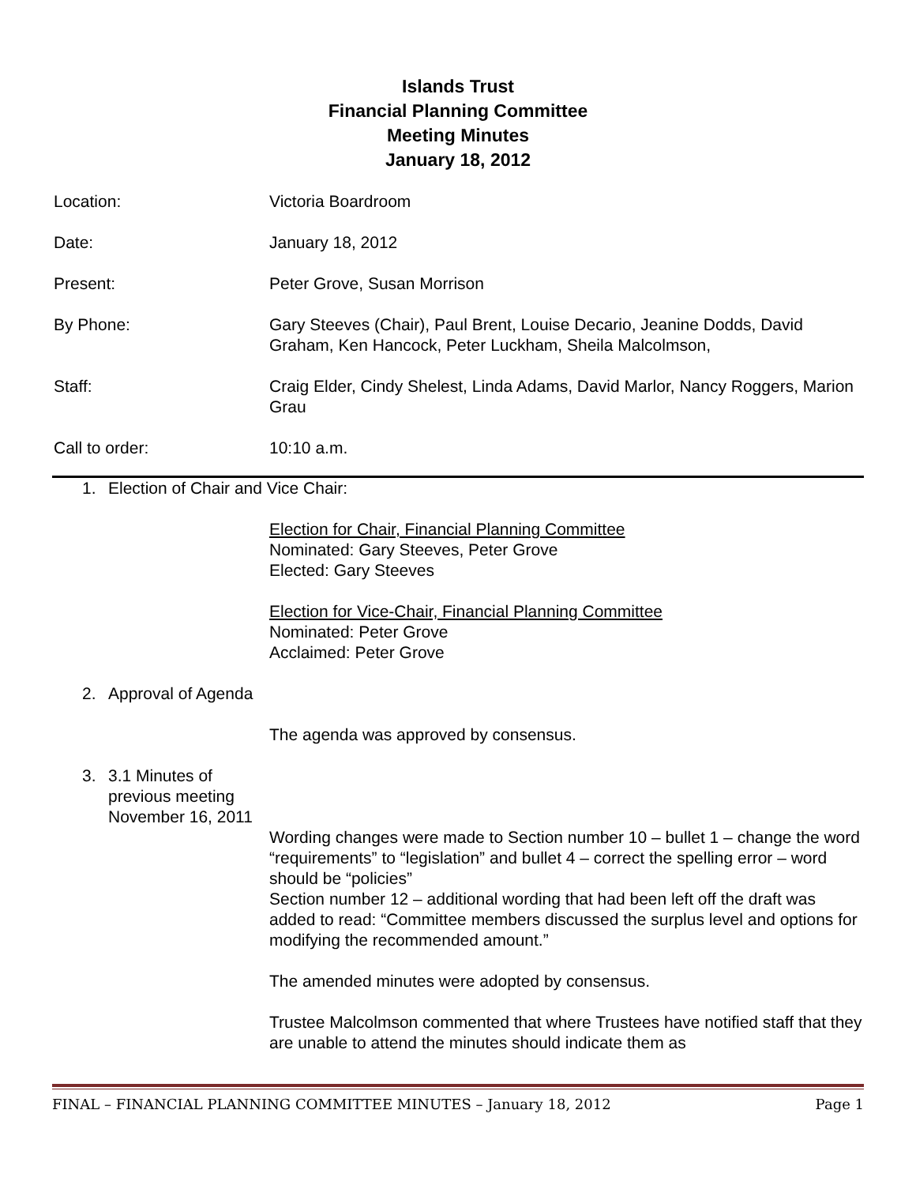Islands Trust
Financial Planning Committee
Meeting Minutes
January 18, 2012
Location: Victoria Boardroom
Date: January 18, 2012
Present: Peter Grove, Susan Morrison
By Phone: Gary Steeves (Chair), Paul Brent, Louise Decario, Jeanine Dodds, David Graham, Ken Hancock, Peter Luckham, Sheila Malcolmson,
Staff: Craig Elder, Cindy Shelest, Linda Adams, David Marlor, Nancy Roggers, Marion Grau
Call to order: 10:10 a.m.
1. Election of Chair and Vice Chair:
Election for Chair, Financial Planning Committee
Nominated: Gary Steeves, Peter Grove
Elected: Gary Steeves
Election for Vice-Chair, Financial Planning Committee
Nominated: Peter Grove
Acclaimed: Peter Grove
2. Approval of Agenda
The agenda was approved by consensus.
3. 3.1 Minutes of
previous meeting
November 16, 2011
Wording changes were made to Section number 10 – bullet 1 – change the word “requirements” to “legislation” and bullet 4 – correct the spelling error – word should be “policies”
Section number 12 – additional wording that had been left off the draft was added to read: “Committee members discussed the surplus level and options for modifying the recommended amount.”
The amended minutes were adopted by consensus.
Trustee Malcolmson commented that where Trustees have notified staff that they are unable to attend the minutes should indicate them as
FINAL – FINANCIAL PLANNING COMMITTEE MINUTES – January 18, 2012 Page 1